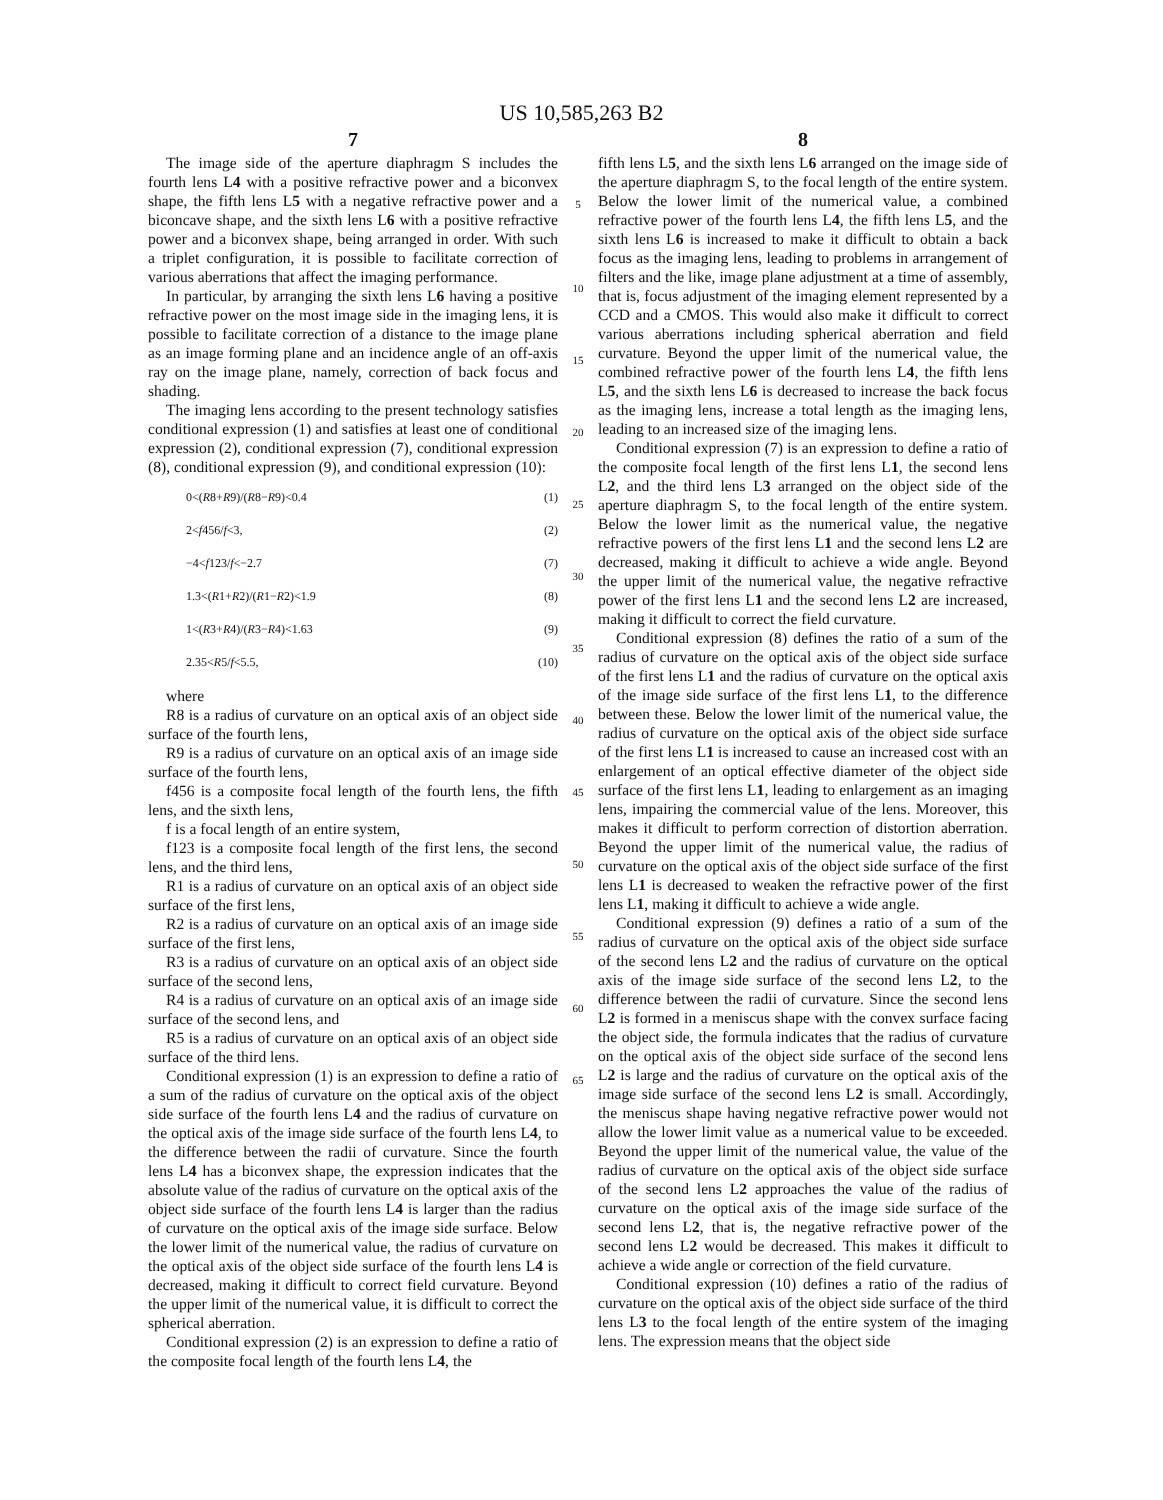US 10,585,263 B2
7
The image side of the aperture diaphragm S includes the fourth lens L4 with a positive refractive power and a biconvex shape, the fifth lens L5 with a negative refractive power and a biconcave shape, and the sixth lens L6 with a positive refractive power and a biconvex shape, being arranged in order. With such a triplet configuration, it is possible to facilitate correction of various aberrations that affect the imaging performance.
In particular, by arranging the sixth lens L6 having a positive refractive power on the most image side in the imaging lens, it is possible to facilitate correction of a distance to the image plane as an image forming plane and an incidence angle of an off-axis ray on the image plane, namely, correction of back focus and shading.
The imaging lens according to the present technology satisfies conditional expression (1) and satisfies at least one of conditional expression (2), conditional expression (7), conditional expression (8), conditional expression (9), and conditional expression (10):
0<(R8+R9)/(R8−R9)<0.4 (1)
2<f456/f<3, (2)
−4<f123/f<−2.7 (7)
1.3<(R1+R2)/(R1−R2)<1.9 (8)
1<(R3+R4)/(R3−R4)<1.63 (9)
2.35<R5/f<5.5, (10)
where
R8 is a radius of curvature on an optical axis of an object side surface of the fourth lens,
R9 is a radius of curvature on an optical axis of an image side surface of the fourth lens,
f456 is a composite focal length of the fourth lens, the fifth lens, and the sixth lens,
f is a focal length of an entire system,
f123 is a composite focal length of the first lens, the second lens, and the third lens,
R1 is a radius of curvature on an optical axis of an object side surface of the first lens,
R2 is a radius of curvature on an optical axis of an image side surface of the first lens,
R3 is a radius of curvature on an optical axis of an object side surface of the second lens,
R4 is a radius of curvature on an optical axis of an image side surface of the second lens, and
R5 is a radius of curvature on an optical axis of an object side surface of the third lens.
Conditional expression (1) is an expression to define a ratio of a sum of the radius of curvature on the optical axis of the object side surface of the fourth lens L4 and the radius of curvature on the optical axis of the image side surface of the fourth lens L4, to the difference between the radii of curvature. Since the fourth lens L4 has a biconvex shape, the expression indicates that the absolute value of the radius of curvature on the optical axis of the object side surface of the fourth lens L4 is larger than the radius of curvature on the optical axis of the image side surface. Below the lower limit of the numerical value, the radius of curvature on the optical axis of the object side surface of the fourth lens L4 is decreased, making it difficult to correct field curvature. Beyond the upper limit of the numerical value, it is difficult to correct the spherical aberration.
Conditional expression (2) is an expression to define a ratio of the composite focal length of the fourth lens L4, the
5
10
15
20
25
30
35
40
45
50
55
60
65
8
fifth lens L5, and the sixth lens L6 arranged on the image side of the aperture diaphragm S, to the focal length of the entire system. Below the lower limit of the numerical value, a combined refractive power of the fourth lens L4, the fifth lens L5, and the sixth lens L6 is increased to make it difficult to obtain a back focus as the imaging lens, leading to problems in arrangement of filters and the like, image plane adjustment at a time of assembly, that is, focus adjustment of the imaging element represented by a CCD and a CMOS. This would also make it difficult to correct various aberrations including spherical aberration and field curvature. Beyond the upper limit of the numerical value, the combined refractive power of the fourth lens L4, the fifth lens L5, and the sixth lens L6 is decreased to increase the back focus as the imaging lens, increase a total length as the imaging lens, leading to an increased size of the imaging lens.
Conditional expression (7) is an expression to define a ratio of the composite focal length of the first lens L1, the second lens L2, and the third lens L3 arranged on the object side of the aperture diaphragm S, to the focal length of the entire system. Below the lower limit as the numerical value, the negative refractive powers of the first lens L1 and the second lens L2 are decreased, making it difficult to achieve a wide angle. Beyond the upper limit of the numerical value, the negative refractive power of the first lens L1 and the second lens L2 are increased, making it difficult to correct the field curvature.
Conditional expression (8) defines the ratio of a sum of the radius of curvature on the optical axis of the object side surface of the first lens L1 and the radius of curvature on the optical axis of the image side surface of the first lens L1, to the difference between these. Below the lower limit of the numerical value, the radius of curvature on the optical axis of the object side surface of the first lens L1 is increased to cause an increased cost with an enlargement of an optical effective diameter of the object side surface of the first lens L1, leading to enlargement as an imaging lens, impairing the commercial value of the lens. Moreover, this makes it difficult to perform correction of distortion aberration. Beyond the upper limit of the numerical value, the radius of curvature on the optical axis of the object side surface of the first lens L1 is decreased to weaken the refractive power of the first lens L1, making it difficult to achieve a wide angle.
Conditional expression (9) defines a ratio of a sum of the radius of curvature on the optical axis of the object side surface of the second lens L2 and the radius of curvature on the optical axis of the image side surface of the second lens L2, to the difference between the radii of curvature. Since the second lens L2 is formed in a meniscus shape with the convex surface facing the object side, the formula indicates that the radius of curvature on the optical axis of the object side surface of the second lens L2 is large and the radius of curvature on the optical axis of the image side surface of the second lens L2 is small. Accordingly, the meniscus shape having negative refractive power would not allow the lower limit value as a numerical value to be exceeded. Beyond the upper limit of the numerical value, the value of the radius of curvature on the optical axis of the object side surface of the second lens L2 approaches the value of the radius of curvature on the optical axis of the image side surface of the second lens L2, that is, the negative refractive power of the second lens L2 would be decreased. This makes it difficult to achieve a wide angle or correction of the field curvature.
Conditional expression (10) defines a ratio of the radius of curvature on the optical axis of the object side surface of the third lens L3 to the focal length of the entire system of the imaging lens. The expression means that the object side